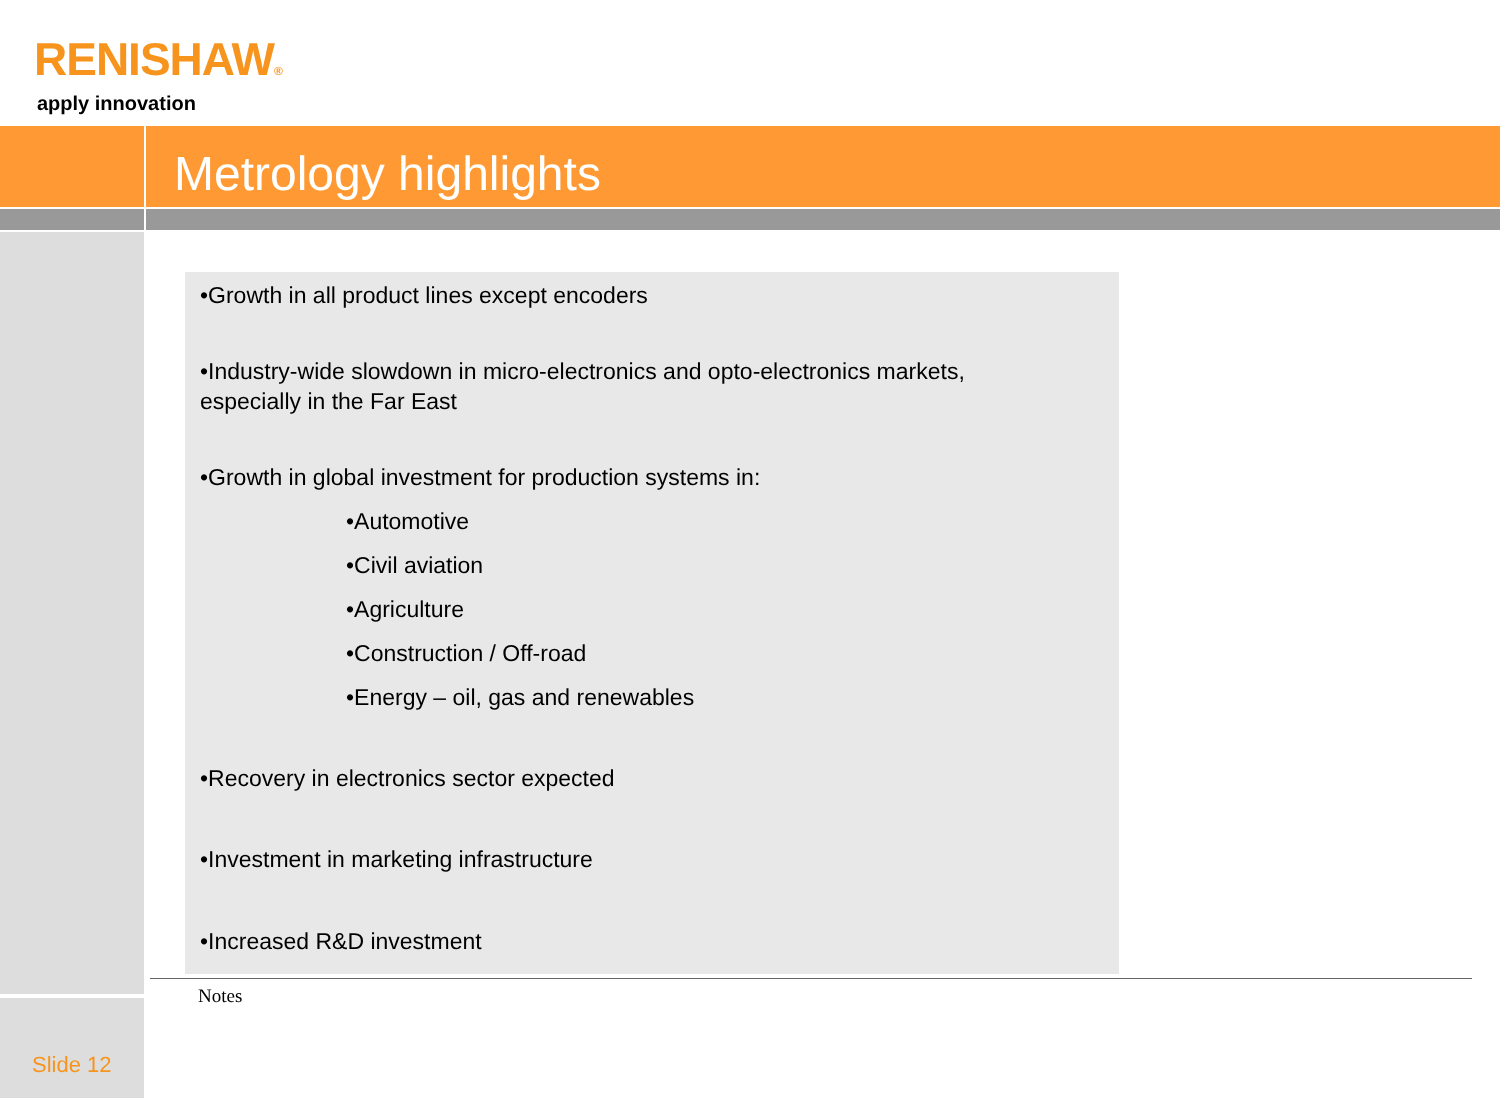RENISHAW®
apply innovation
Metrology highlights
•Growth in all product lines except encoders
•Industry-wide slowdown in micro-electronics and opto-electronics markets,
especially in the Far East
•Growth in global investment for production systems in:
•Automotive
•Civil aviation
•Agriculture
•Construction / Off-road
•Energy – oil, gas and renewables
•Recovery in electronics sector expected
•Investment in marketing infrastructure
•Increased R&D investment
Notes
Slide 12